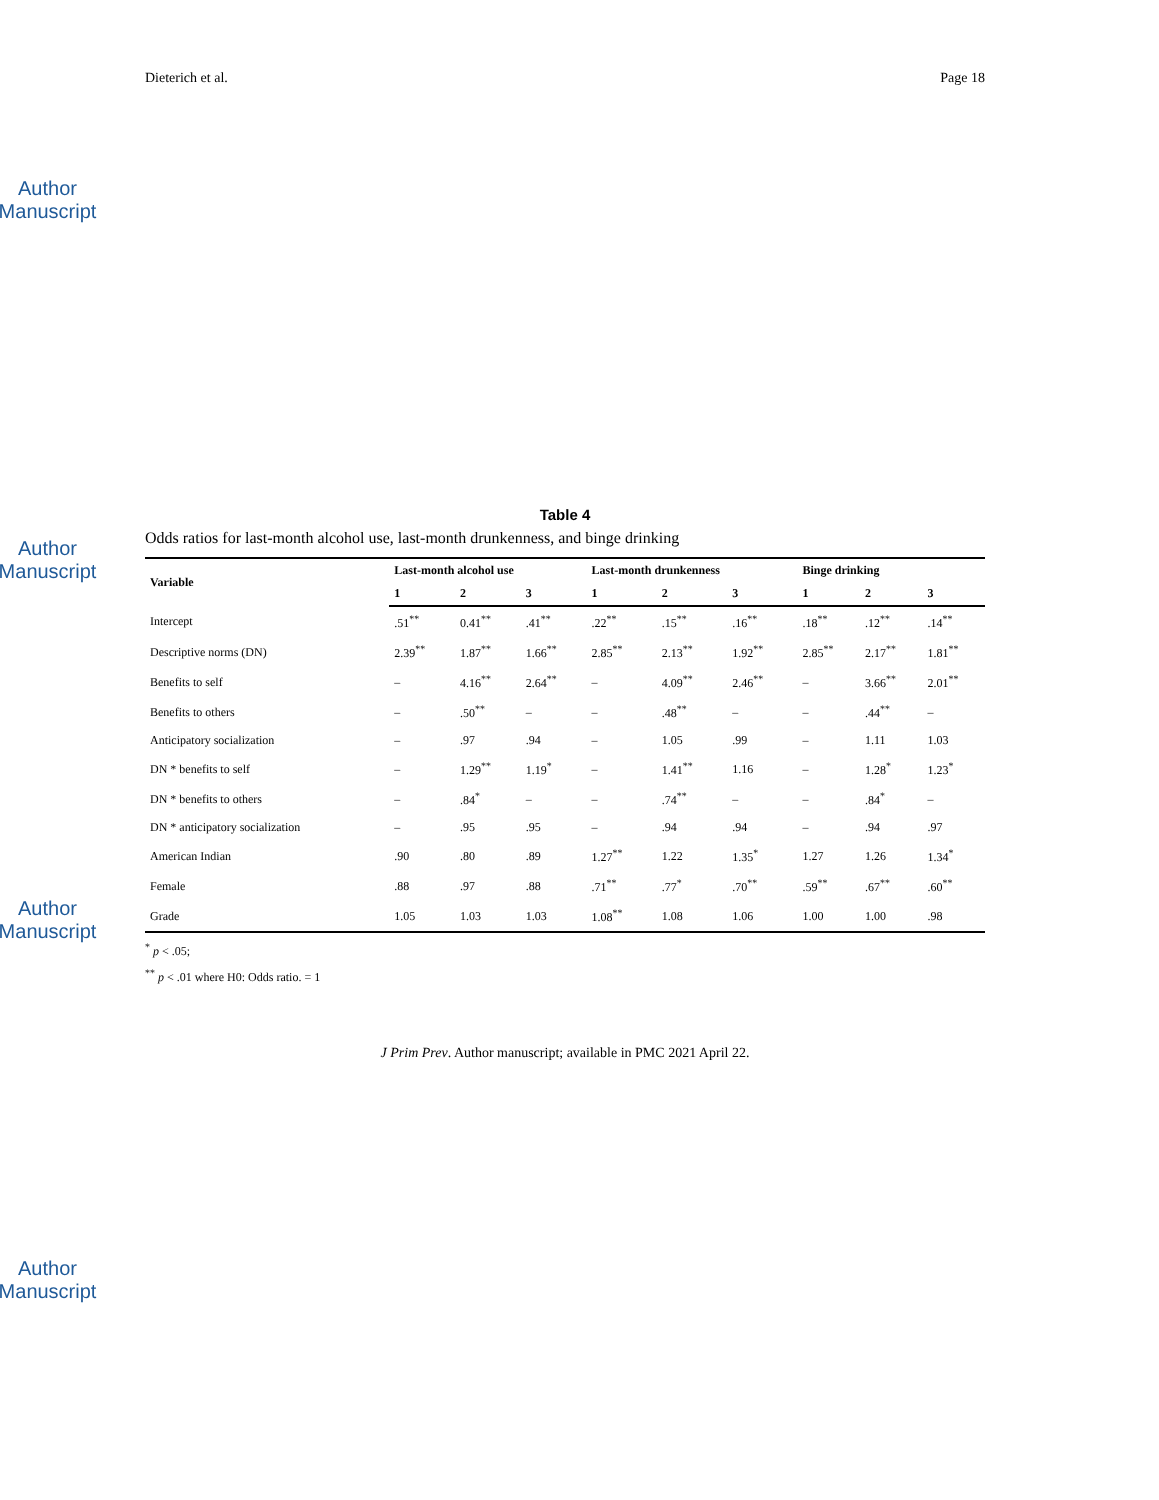Author Manuscript
Author Manuscript
Author Manuscript
Author Manuscript
Dieterich et al. Page 18
Table 4
Odds ratios for last-month alcohol use, last-month drunkenness, and binge drinking
| Variable | Last-month alcohol use | | | Last-month drunkenness | | | Binge drinking | | |
| --- | --- | --- | --- | --- | --- | --- | --- | --- | --- |
| | 1 | 2 | 3 | 1 | 2 | 3 | 1 | 2 | 3 |
| Intercept | .51<sup>**</sup> | 0.41<sup>**</sup> | .41<sup>**</sup> | .22<sup>**</sup> | .15<sup>**</sup> | .16<sup>**</sup> | .18<sup>**</sup> | .12<sup>**</sup> | .14<sup>**</sup> |
| Descriptive norms (DN) | 2.39<sup>**</sup> | 1.87<sup>**</sup> | 1.66<sup>**</sup> | 2.85<sup>**</sup> | 2.13<sup>**</sup> | 1.92<sup>**</sup> | 2.85<sup>**</sup> | 2.17<sup>**</sup> | 1.81<sup>**</sup> |
| Benefits to self | – | 4.16<sup>**</sup> | 2.64<sup>**</sup> | – | 4.09<sup>**</sup> | 2.46<sup>**</sup> | – | 3.66<sup>**</sup> | 2.01<sup>**</sup> |
| Benefits to others | – | .50<sup>**</sup> | – | – | .48<sup>**</sup> | – | – | .44<sup>**</sup> | – |
| Anticipatory socialization | – | .97 | .94 | – | 1.05 | .99 | – | 1.11 | 1.03 |
| DN * benefits to self | – | 1.29<sup>**</sup> | 1.19<sup>*</sup> | – | 1.41<sup>**</sup> | 1.16 | – | 1.28<sup>*</sup> | 1.23<sup>*</sup> |
| DN * benefits to others | – | .84<sup>*</sup> | – | – | .74<sup>**</sup> | – | – | .84<sup>*</sup> | – |
| DN * anticipatory socialization | – | .95 | .95 | – | .94 | .94 | – | .94 | .97 |
| American Indian | .90 | .80 | .89 | 1.27<sup>**</sup> | 1.22 | 1.35<sup>*</sup> | 1.27 | 1.26 | 1.34<sup>*</sup> |
| Female | .88 | .97 | .88 | .71<sup>**</sup> | .77<sup>*</sup> | .70<sup>**</sup> | .59<sup>**</sup> | .67<sup>**</sup> | .60<sup>**</sup> |
| Grade | 1.05 | 1.03 | 1.03 | 1.08<sup>**</sup> | 1.08 | 1.06 | 1.00 | 1.00 | .98 |
<sup>*</sup> p < .05;
<sup>**</sup> p < .01 where H0: Odds ratio. = 1
J Prim Prev. Author manuscript; available in PMC 2021 April 22.